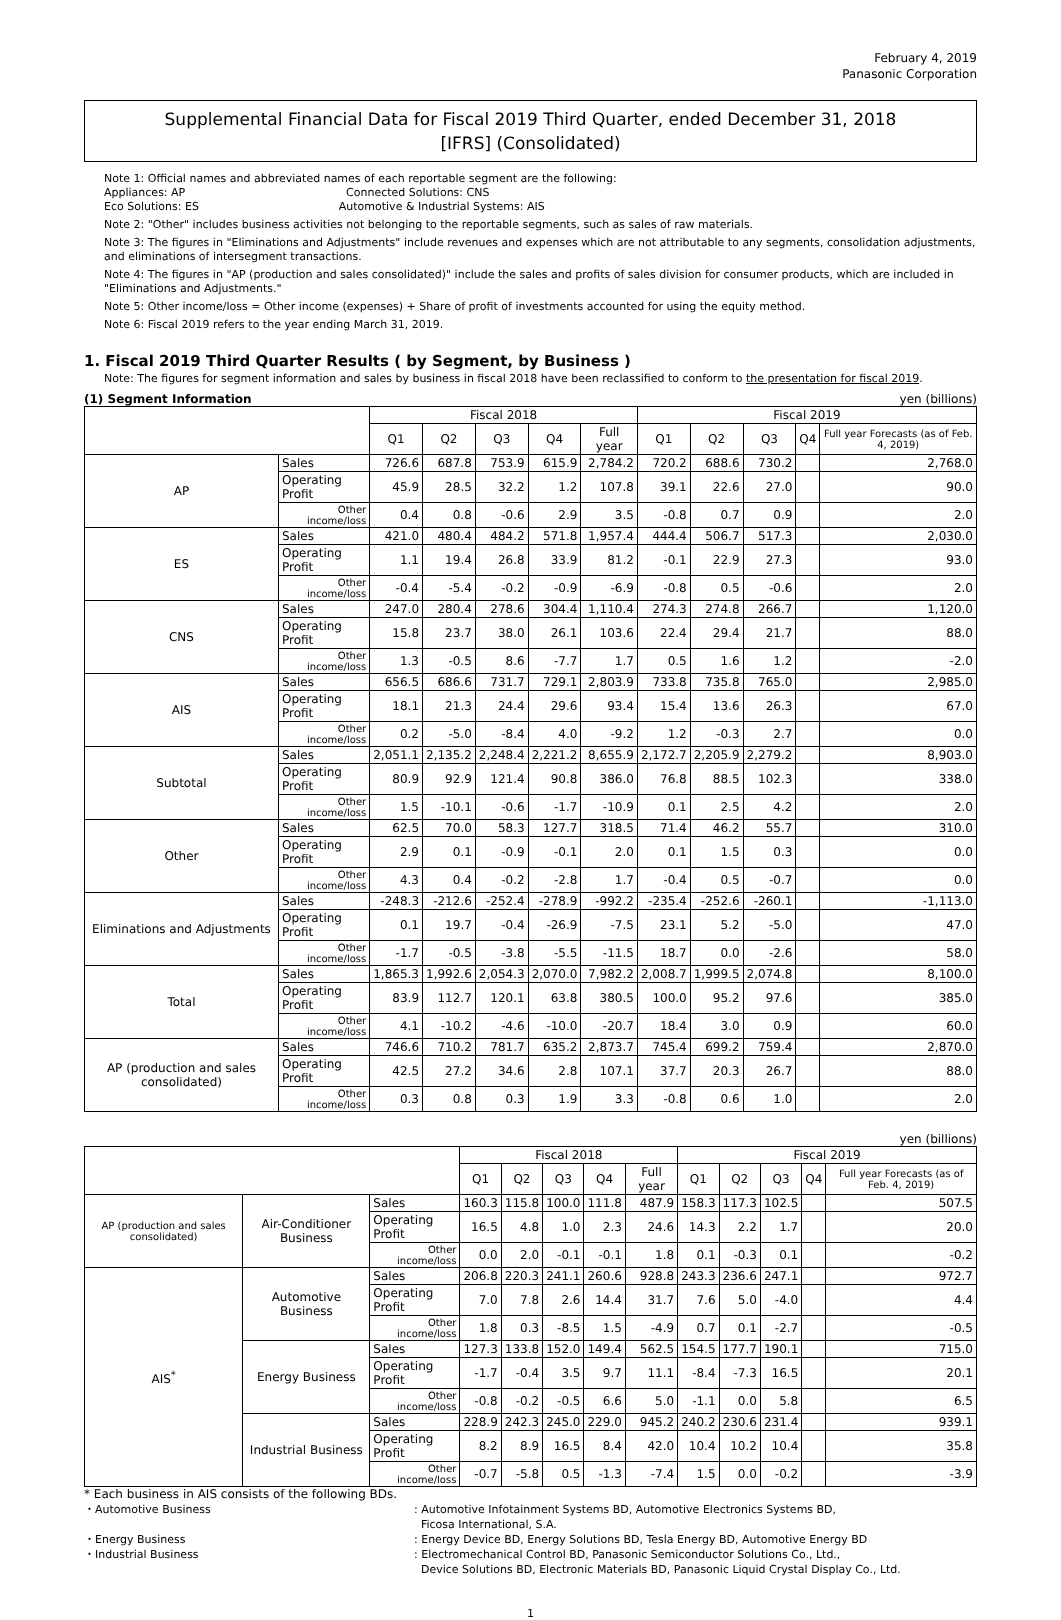February 4, 2019
Panasonic Corporation
Supplemental Financial Data for Fiscal 2019 Third Quarter, ended December 31, 2018
[IFRS] (Consolidated)
Note 1: Official names and abbreviated names of each reportable segment are the following:
Appliances: AP Connected Solutions: CNS
Eco Solutions: ES Automotive & Industrial Systems: AIS
Note 2: "Other" includes business activities not belonging to the reportable segments, such as sales of raw materials.
Note 3: The figures in "Eliminations and Adjustments" include revenues and expenses which are not attributable to any segments, consolidation adjustments, and eliminations of intersegment transactions.
Note 4: The figures in "AP (production and sales consolidated)" include the sales and profits of sales division for consumer products, which are included in "Eliminations and Adjustments."
Note 5: Other income/loss = Other income (expenses) + Share of profit of investments accounted for using the equity method.
Note 6: Fiscal 2019 refers to the year ending March 31, 2019.
1. Fiscal 2019 Third Quarter Results ( by Segment, by Business )
Note: The figures for segment information and sales by business in fiscal 2018 have been reclassified to conform to the presentation for fiscal 2019.
(1) Segment Information yen (billions)
| | | Fiscal 2018 | | | | | Fiscal 2019 | | | | |
| --- | --- | --- | --- | --- | --- | --- | --- | --- | --- | --- | --- |
| | | Q1 | Q2 | Q3 | Q4 | Full year | Q1 | Q2 | Q3 | Q4 | Full year Forecasts (as of Feb. 4, 2019) |
| AP | Sales | 726.6 | 687.8 | 753.9 | 615.9 | 2,784.2 | 720.2 | 688.6 | 730.2 | | 2,768.0 |
| | Operating Profit | 45.9 | 28.5 | 32.2 | 1.2 | 107.8 | 39.1 | 22.6 | 27.0 | | 90.0 |
| | Other income/loss | 0.4 | 0.8 | -0.6 | 2.9 | 3.5 | -0.8 | 0.7 | 0.9 | | 2.0 |
| ES | Sales | 421.0 | 480.4 | 484.2 | 571.8 | 1,957.4 | 444.4 | 506.7 | 517.3 | | 2,030.0 |
| | Operating Profit | 1.1 | 19.4 | 26.8 | 33.9 | 81.2 | -0.1 | 22.9 | 27.3 | | 93.0 |
| | Other income/loss | -0.4 | -5.4 | -0.2 | -0.9 | -6.9 | -0.8 | 0.5 | -0.6 | | 2.0 |
| CNS | Sales | 247.0 | 280.4 | 278.6 | 304.4 | 1,110.4 | 274.3 | 274.8 | 266.7 | | 1,120.0 |
| | Operating Profit | 15.8 | 23.7 | 38.0 | 26.1 | 103.6 | 22.4 | 29.4 | 21.7 | | 88.0 |
| | Other income/loss | 1.3 | -0.5 | 8.6 | -7.7 | 1.7 | 0.5 | 1.6 | 1.2 | | -2.0 |
| AIS | Sales | 656.5 | 686.6 | 731.7 | 729.1 | 2,803.9 | 733.8 | 735.8 | 765.0 | | 2,985.0 |
| | Operating Profit | 18.1 | 21.3 | 24.4 | 29.6 | 93.4 | 15.4 | 13.6 | 26.3 | | 67.0 |
| | Other income/loss | 0.2 | -5.0 | -8.4 | 4.0 | -9.2 | 1.2 | -0.3 | 2.7 | | 0.0 |
| Subtotal | Sales | 2,051.1 | 2,135.2 | 2,248.4 | 2,221.2 | 8,655.9 | 2,172.7 | 2,205.9 | 2,279.2 | | 8,903.0 |
| | Operating Profit | 80.9 | 92.9 | 121.4 | 90.8 | 386.0 | 76.8 | 88.5 | 102.3 | | 338.0 |
| | Other income/loss | 1.5 | -10.1 | -0.6 | -1.7 | -10.9 | 0.1 | 2.5 | 4.2 | | 2.0 |
| Other | Sales | 62.5 | 70.0 | 58.3 | 127.7 | 318.5 | 71.4 | 46.2 | 55.7 | | 310.0 |
| | Operating Profit | 2.9 | 0.1 | -0.9 | -0.1 | 2.0 | 0.1 | 1.5 | 0.3 | | 0.0 |
| | Other income/loss | 4.3 | 0.4 | -0.2 | -2.8 | 1.7 | -0.4 | 0.5 | -0.7 | | 0.0 |
| Eliminations and Adjustments | Sales | -248.3 | -212.6 | -252.4 | -278.9 | -992.2 | -235.4 | -252.6 | -260.1 | | -1,113.0 |
| | Operating Profit | 0.1 | 19.7 | -0.4 | -26.9 | -7.5 | 23.1 | 5.2 | -5.0 | | 47.0 |
| | Other income/loss | -1.7 | -0.5 | -3.8 | -5.5 | -11.5 | 18.7 | 0.0 | -2.6 | | 58.0 |
| Total | Sales | 1,865.3 | 1,992.6 | 2,054.3 | 2,070.0 | 7,982.2 | 2,008.7 | 1,999.5 | 2,074.8 | | 8,100.0 |
| | Operating Profit | 83.9 | 112.7 | 120.1 | 63.8 | 380.5 | 100.0 | 95.2 | 97.6 | | 385.0 |
| | Other income/loss | 4.1 | -10.2 | -4.6 | -10.0 | -20.7 | 18.4 | 3.0 | 0.9 | | 60.0 |
| AP (production and sales consolidated) | Sales | 746.6 | 710.2 | 781.7 | 635.2 | 2,873.7 | 745.4 | 699.2 | 759.4 | | 2,870.0 |
| | Operating Profit | 42.5 | 27.2 | 34.6 | 2.8 | 107.1 | 37.7 | 20.3 | 26.7 | | 88.0 |
| | Other income/loss | 0.3 | 0.8 | 0.3 | 1.9 | 3.3 | -0.8 | 0.6 | 1.0 | | 2.0 |
yen (billions)
| | | | Fiscal 2018 | | | | | Fiscal 2019 | | | | |
| --- | --- | --- | --- | --- | --- | --- | --- | --- | --- | --- | --- | --- |
| | | | Q1 | Q2 | Q3 | Q4 | Full year | Q1 | Q2 | Q3 | Q4 | Full year Forecasts (as of Feb. 4, 2019) |
| AP (production and sales consolidated) | Air-Conditioner Business | Sales | 160.3 | 115.8 | 100.0 | 111.8 | 487.9 | 158.3 | 117.3 | 102.5 | | 507.5 |
| | | Operating Profit | 16.5 | 4.8 | 1.0 | 2.3 | 24.6 | 14.3 | 2.2 | 1.7 | | 20.0 |
| | | Other income/loss | 0.0 | 2.0 | -0.1 | -0.1 | 1.8 | 0.1 | -0.3 | 0.1 | | -0.2 |
| AIS<sup>*</sup> | Automotive Business | Sales | 206.8 | 220.3 | 241.1 | 260.6 | 928.8 | 243.3 | 236.6 | 247.1 | | 972.7 |
| | | Operating Profit | 7.0 | 7.8 | 2.6 | 14.4 | 31.7 | 7.6 | 5.0 | -4.0 | | 4.4 |
| | | Other income/loss | 1.8 | 0.3 | -8.5 | 1.5 | -4.9 | 0.7 | 0.1 | -2.7 | | -0.5 |
| | Energy Business | Sales | 127.3 | 133.8 | 152.0 | 149.4 | 562.5 | 154.5 | 177.7 | 190.1 | | 715.0 |
| | | Operating Profit | -1.7 | -0.4 | 3.5 | 9.7 | 11.1 | -8.4 | -7.3 | 16.5 | | 20.1 |
| | | Other income/loss | -0.8 | -0.2 | -0.5 | 6.6 | 5.0 | -1.1 | 0.0 | 5.8 | | 6.5 |
| | Industrial Business | Sales | 228.9 | 242.3 | 245.0 | 229.0 | 945.2 | 240.2 | 230.6 | 231.4 | | 939.1 |
| | | Operating Profit | 8.2 | 8.9 | 16.5 | 8.4 | 42.0 | 10.4 | 10.2 | 10.4 | | 35.8 |
| | | Other income/loss | -0.7 | -5.8 | 0.5 | -1.3 | -7.4 | 1.5 | 0.0 | -0.2 | | -3.9 |
* Each business in AIS consists of the following BDs.
・Automotive Business: Automotive Infotainment Systems BD, Automotive Electronics Systems BD,
Ficosa International, S.A.
・Energy Business: Energy Device BD, Energy Solutions BD, Tesla Energy BD, Automotive Energy BD
・Industrial Business: Electromechanical Control BD, Panasonic Semiconductor Solutions Co., Ltd.,
Device Solutions BD, Electronic Materials BD, Panasonic Liquid Crystal Display Co., Ltd.
1